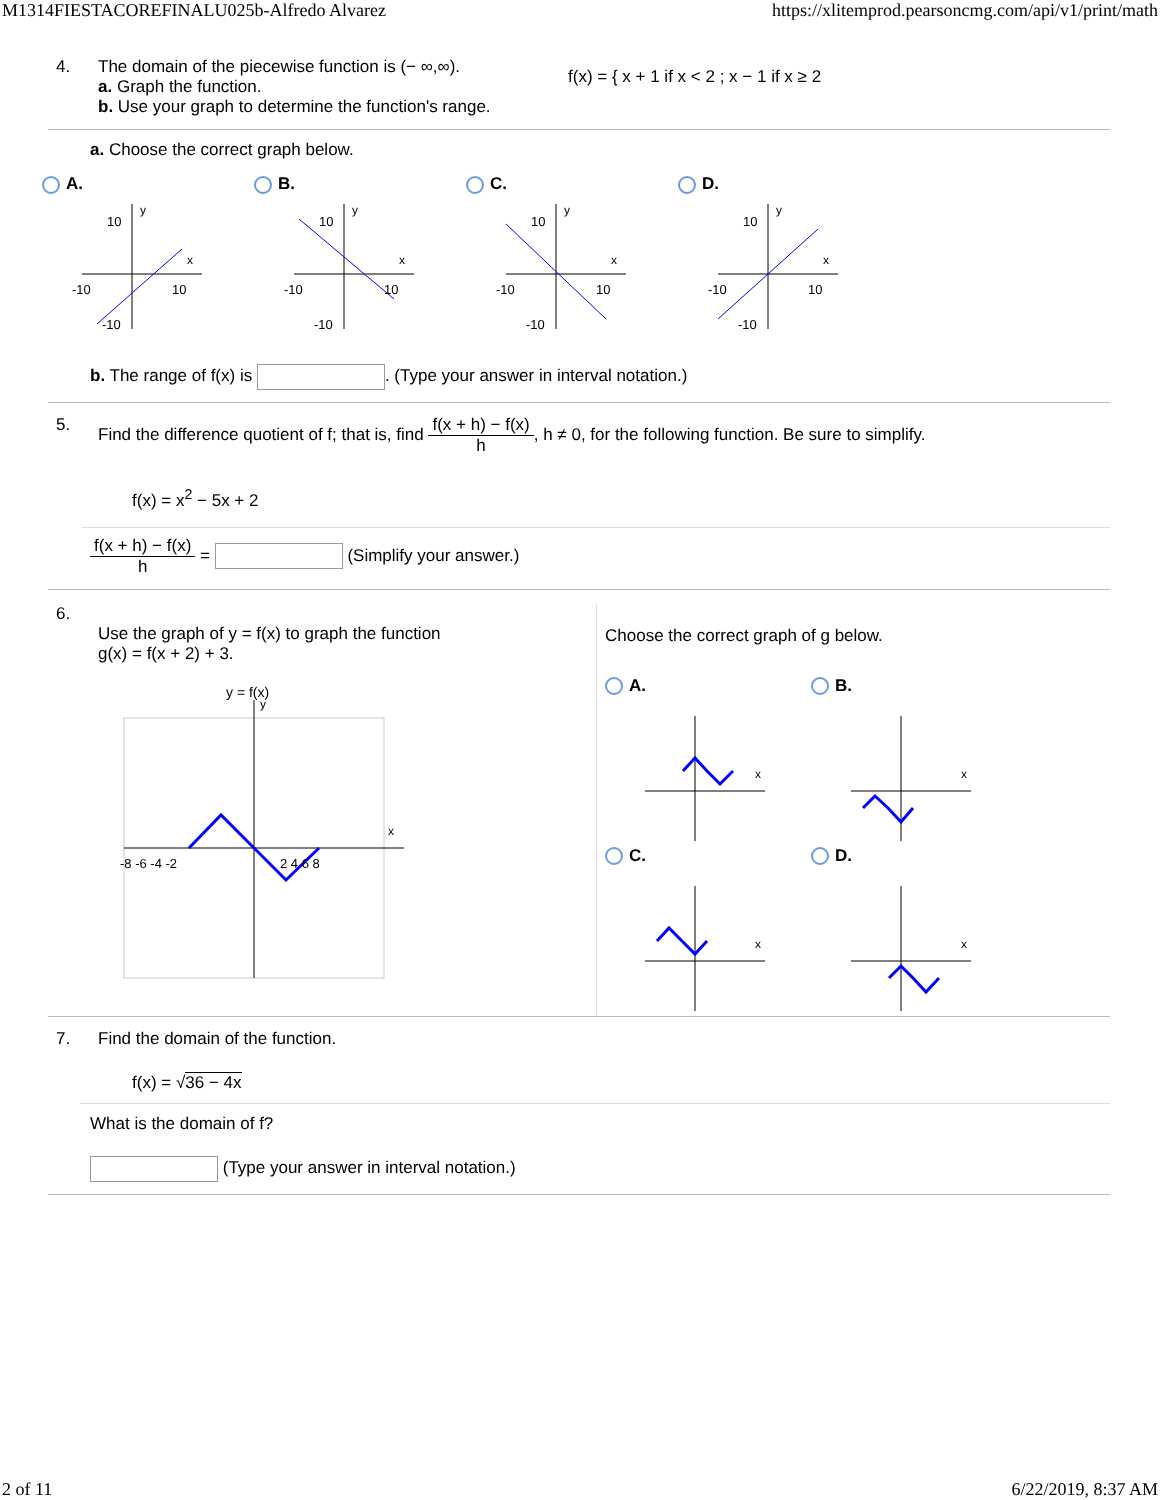M1314FIESTACOREFINALU025b-Alfredo Alvarez https://xlitemprod.pearsoncmg.com/api/v1/print/math
4. The domain of the piecewise function is (− ∞,∞).
a. Graph the function.
b. Use your graph to determine the function's range.
f(x) = { x + 1 if x < 2 ; x − 1 if x ≥ 2
a. Choose the correct graph below.
A.
y
x
10
-10
10
-10
B.
y
x
10
-10
10
-10
C.
y
x
10
-10
10
-10
D.
y
x
10
-10
10
-10
b. The range of f(x) is . (Type your answer in interval notation.)
5. Find the difference quotient of f; that is, find f(x + h) − f(x) h, h ≠ 0, for the following function. Be sure to simplify.
f(x) = x<sup>2</sup> − 5x + 2
f(x + h) − f(x) h = (Simplify your answer.)
6.
Use the graph of y = f(x) to graph the function
g(x) = f(x + 2) + 3.
y = f(x)
y
x
-8 -6 -4 -2
2 4 6 8
Choose the correct graph of g below.
A.
x
B.
x
C.
x
D.
x
7. Find the domain of the function.
f(x) = √36 − 4x
What is the domain of f?
(Type your answer in interval notation.)
2 of 11 6/22/2019, 8:37 AM